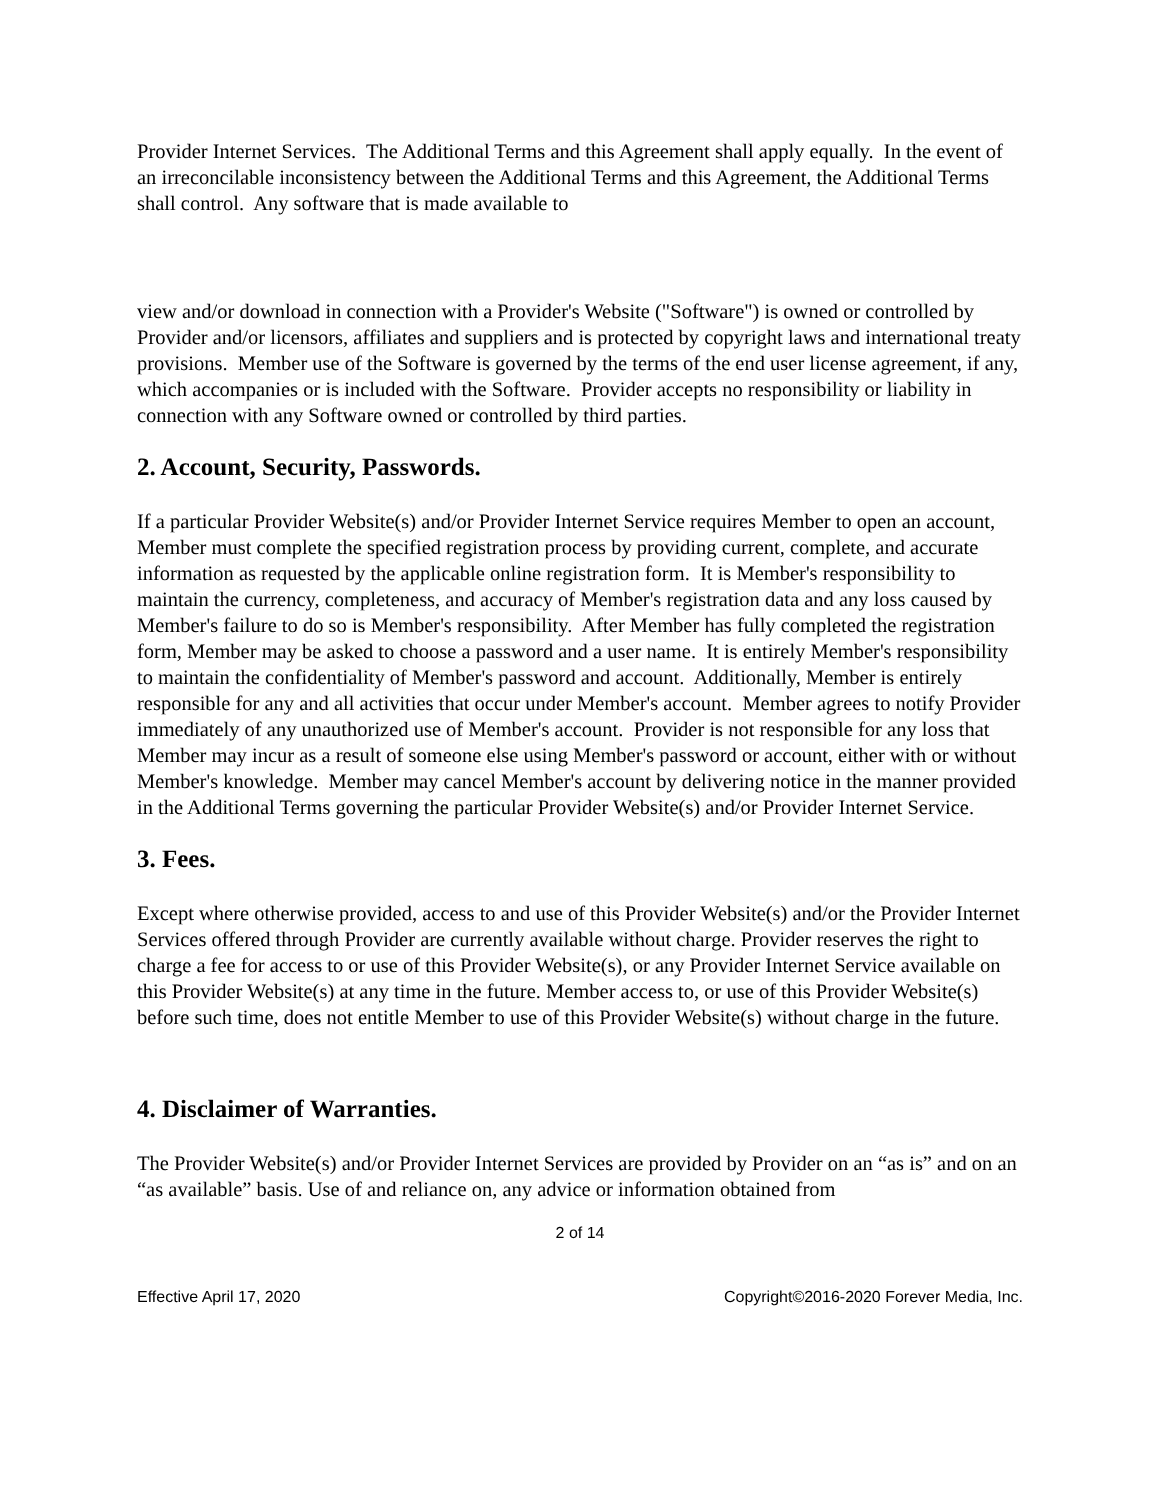Provider Internet Services. The Additional Terms and this Agreement shall apply equally. In the event of an irreconcilable inconsistency between the Additional Terms and this Agreement, the Additional Terms shall control. Any software that is made available to
view and/or download in connection with a Provider's Website ("Software") is owned or controlled by Provider and/or licensors, affiliates and suppliers and is protected by copyright laws and international treaty provisions. Member use of the Software is governed by the terms of the end user license agreement, if any, which accompanies or is included with the Software. Provider accepts no responsibility or liability in connection with any Software owned or controlled by third parties.
2. Account, Security, Passwords.
If a particular Provider Website(s) and/or Provider Internet Service requires Member to open an account, Member must complete the specified registration process by providing current, complete, and accurate information as requested by the applicable online registration form. It is Member's responsibility to maintain the currency, completeness, and accuracy of Member's registration data and any loss caused by Member's failure to do so is Member's responsibility. After Member has fully completed the registration form, Member may be asked to choose a password and a user name. It is entirely Member's responsibility to maintain the confidentiality of Member's password and account. Additionally, Member is entirely responsible for any and all activities that occur under Member's account. Member agrees to notify Provider immediately of any unauthorized use of Member's account. Provider is not responsible for any loss that Member may incur as a result of someone else using Member's password or account, either with or without Member's knowledge. Member may cancel Member's account by delivering notice in the manner provided in the Additional Terms governing the particular Provider Website(s) and/or Provider Internet Service.
3. Fees.
Except where otherwise provided, access to and use of this Provider Website(s) and/or the Provider Internet Services offered through Provider are currently available without charge. Provider reserves the right to charge a fee for access to or use of this Provider Website(s), or any Provider Internet Service available on this Provider Website(s) at any time in the future. Member access to, or use of this Provider Website(s) before such time, does not entitle Member to use of this Provider Website(s) without charge in the future.
4. Disclaimer of Warranties.
The Provider Website(s) and/or Provider Internet Services are provided by Provider on an “as is” and on an “as available” basis. Use of and reliance on, any advice or information obtained from
2 of 14
Effective April 17, 2020 Copyright©2016-2020 Forever Media, Inc.